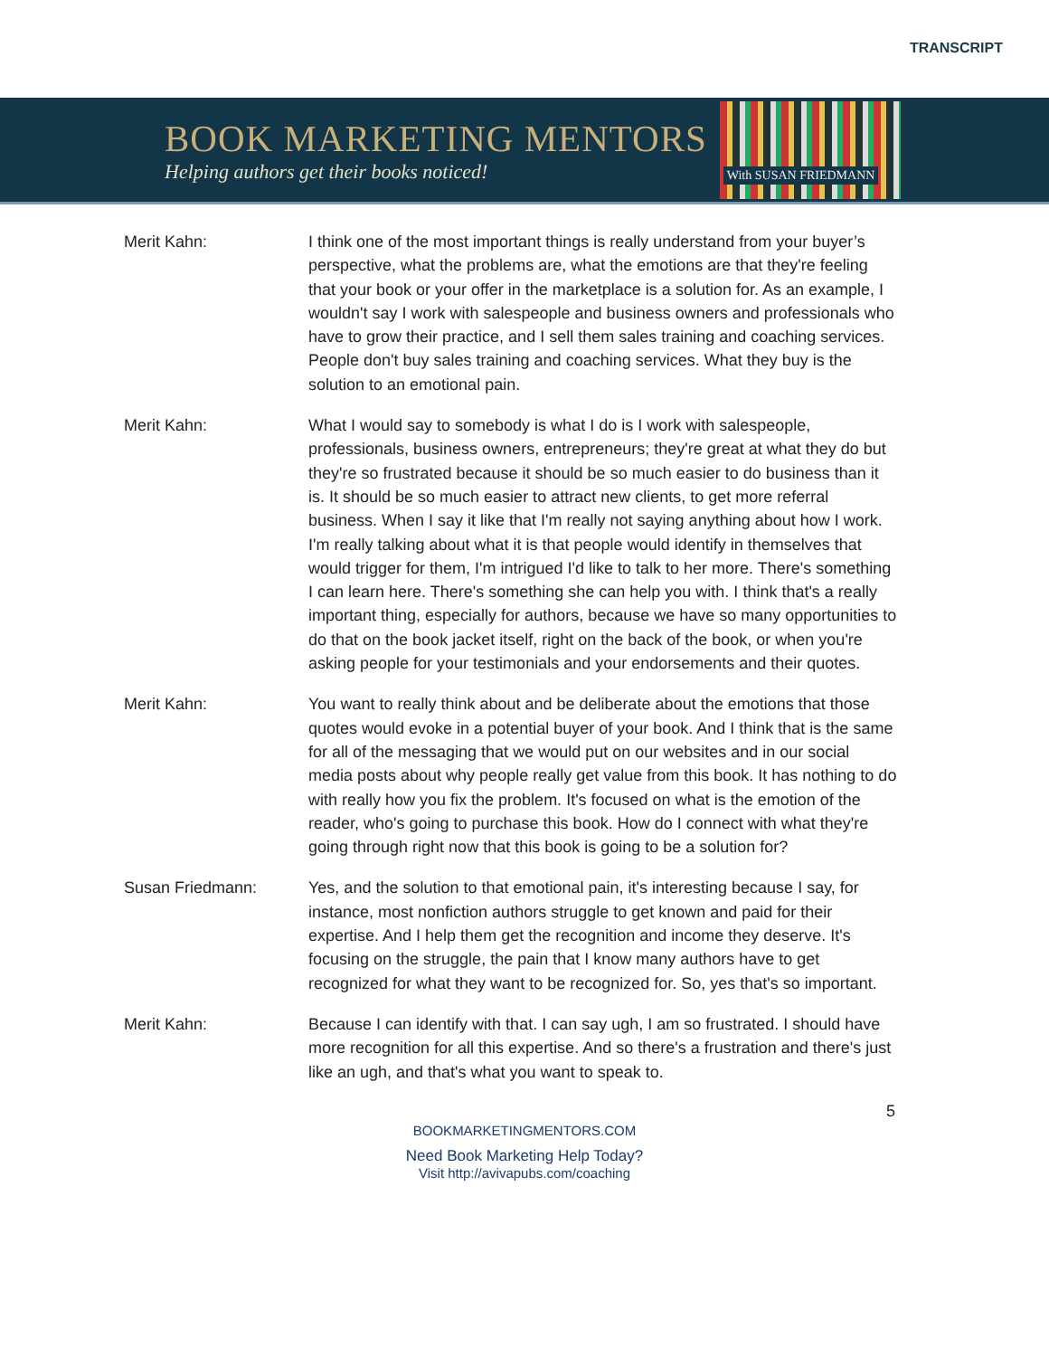TRANSCRIPT
BOOK MARKETING MENTORS
Helping authors get their books noticed!
With SUSAN FRIEDMANN
Merit Kahn: I think one of the most important things is really understand from your buyer’s perspective, what the problems are, what the emotions are that they're feeling that your book or your offer in the marketplace is a solution for. As an example, I wouldn't say I work with salespeople and business owners and professionals who have to grow their practice, and I sell them sales training and coaching services. People don't buy sales training and coaching services. What they buy is the solution to an emotional pain.
Merit Kahn: What I would say to somebody is what I do is I work with salespeople, professionals, business owners, entrepreneurs; they're great at what they do but they're so frustrated because it should be so much easier to do business than it is. It should be so much easier to attract new clients, to get more referral business. When I say it like that I'm really not saying anything about how I work. I'm really talking about what it is that people would identify in themselves that would trigger for them, I'm intrigued I'd like to talk to her more. There's something I can learn here. There's something she can help you with. I think that's a really important thing, especially for authors, because we have so many opportunities to do that on the book jacket itself, right on the back of the book, or when you're asking people for your testimonials and your endorsements and their quotes.
Merit Kahn: You want to really think about and be deliberate about the emotions that those quotes would evoke in a potential buyer of your book. And I think that is the same for all of the messaging that we would put on our websites and in our social media posts about why people really get value from this book. It has nothing to do with really how you fix the problem. It's focused on what is the emotion of the reader, who's going to purchase this book. How do I connect with what they're going through right now that this book is going to be a solution for?
Susan Friedmann: Yes, and the solution to that emotional pain, it's interesting because I say, for instance, most nonfiction authors struggle to get known and paid for their expertise. And I help them get the recognition and income they deserve. It's focusing on the struggle, the pain that I know many authors have to get recognized for what they want to be recognized for. So, yes that's so important.
Merit Kahn: Because I can identify with that. I can say ugh, I am so frustrated. I should have more recognition for all this expertise. And so there's a frustration and there's just like an ugh, and that's what you want to speak to.
5
BOOKMARKETINGMENTORS.COM
Need Book Marketing Help Today?
Visit http://avivapubs.com/coaching